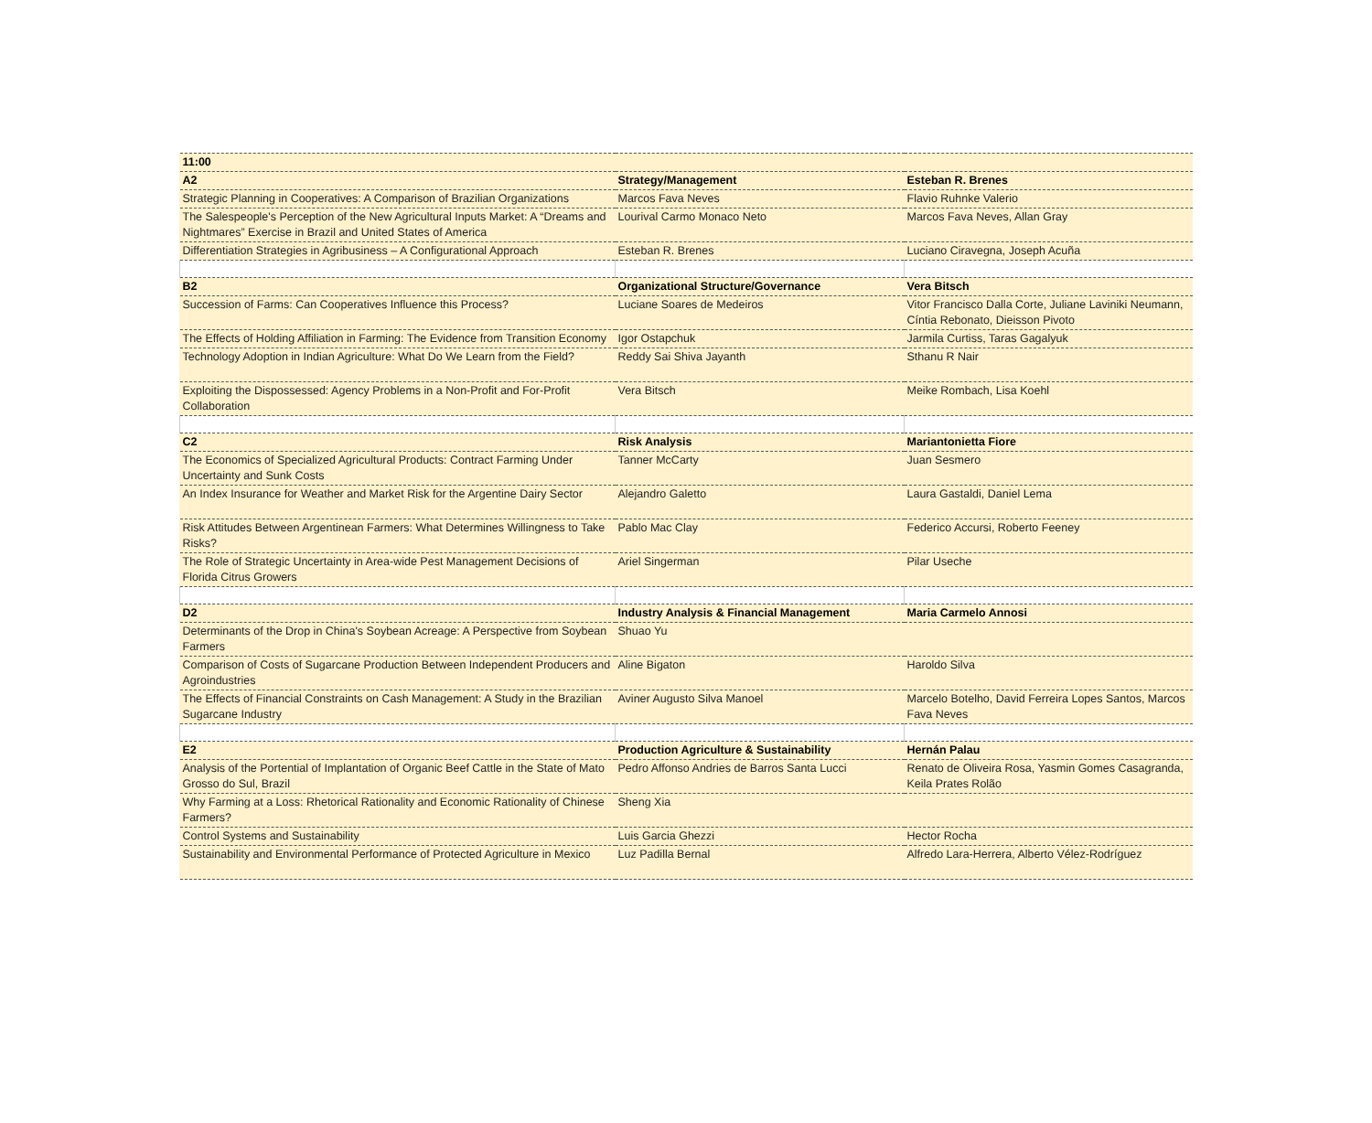| 11:00 | | |
| A2 | Strategy/Management | Esteban R. Brenes |
| Strategic Planning in Cooperatives: A Comparison of Brazilian Organizations | Marcos Fava Neves | Flavio Ruhnke Valerio |
| The Salespeople's Perception of the New Agricultural Inputs Market: A “Dreams and Nightmares” Exercise in Brazil and United States of America | Lourival Carmo Monaco Neto | Marcos Fava Neves, Allan Gray |
| Differentiation Strategies in Agribusiness – A Configurational Approach | Esteban R. Brenes | Luciano Ciravegna, Joseph Acuña |
| B2 | Organizational Structure/Governance | Vera Bitsch |
| Succession of Farms: Can Cooperatives Influence this Process? | Luciane Soares de Medeiros | Vitor Francisco Dalla Corte, Juliane Laviniki Neumann, Cíntia Rebonato, Dieisson Pivoto |
| The Effects of Holding Affiliation in Farming: The Evidence from Transition Economy | Igor Ostapchuk | Jarmila Curtiss, Taras Gagalyuk |
| Technology Adoption in Indian Agriculture: What Do We Learn from the Field? | Reddy Sai Shiva Jayanth | Sthanu R Nair |
| Exploiting the Dispossessed: Agency Problems in a Non-Profit and For-Profit Collaboration | Vera Bitsch | Meike Rombach, Lisa Koehl |
| C2 | Risk Analysis | Mariantonietta Fiore |
| The Economics of Specialized Agricultural Products: Contract Farming Under Uncertainty and Sunk Costs | Tanner McCarty | Juan Sesmero |
| An Index Insurance for Weather and Market Risk for the Argentine Dairy Sector | Alejandro Galetto | Laura Gastaldi, Daniel Lema |
| Risk Attitudes Between Argentinean Farmers: What Determines Willingness to Take Risks? | Pablo Mac Clay | Federico Accursi, Roberto Feeney |
| The Role of Strategic Uncertainty in Area-wide Pest Management Decisions of Florida Citrus Growers | Ariel Singerman | Pilar Useche |
| D2 | Industry Analysis & Financial Management | Maria Carmelo Annosi |
| Determinants of the Drop in China's Soybean Acreage: A Perspective from Soybean Farmers | Shuao Yu | |
| Comparison of Costs of Sugarcane Production Between Independent Producers and Agroindustries | Aline Bigaton | Haroldo Silva |
| The Effects of Financial Constraints on Cash Management: A Study in the Brazilian Sugarcane Industry | Aviner Augusto Silva Manoel | Marcelo Botelho, David Ferreira Lopes Santos, Marcos Fava Neves |
| E2 | Production Agriculture & Sustainability | Hernán Palau |
| Analysis of the Portential of Implantation of Organic Beef Cattle in the State of Mato Grosso do Sul, Brazil | Pedro Affonso Andries de Barros Santa Lucci | Renato de Oliveira Rosa, Yasmin Gomes Casagranda, Keila Prates Rolão |
| Why Farming at a Loss: Rhetorical Rationality and Economic Rationality of Chinese Farmers? | Sheng Xia | |
| Control Systems and Sustainability | Luis Garcia Ghezzi | Hector Rocha |
| Sustainability and Environmental Performance of Protected Agriculture in Mexico | Luz Padilla Bernal | Alfredo Lara-Herrera, Alberto Vélez-Rodríguez |